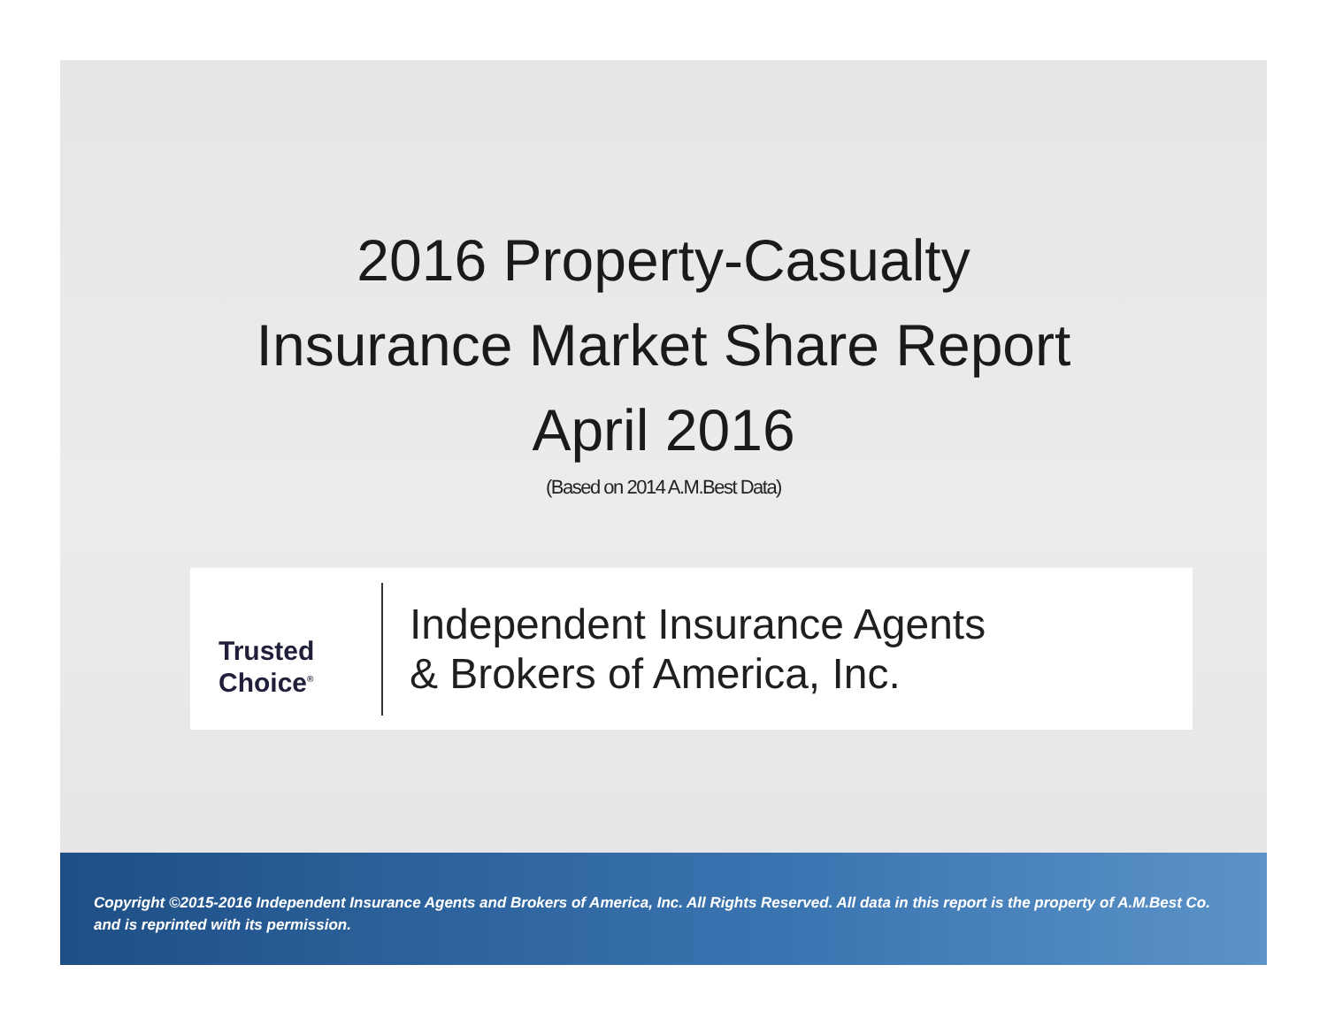2016 Property-Casualty
Insurance Market Share Report
April 2016
(Based on 2014 A.M.Best Data)
Trusted
Choice<sup>®</sup>
Independent Insurance Agents
& Brokers of America, Inc.
Copyright ©2015-2016 Independent Insurance Agents and Brokers of America, Inc. All Rights Reserved. All data in this report is the property of A.M.Best Co. and is reprinted with its permission.